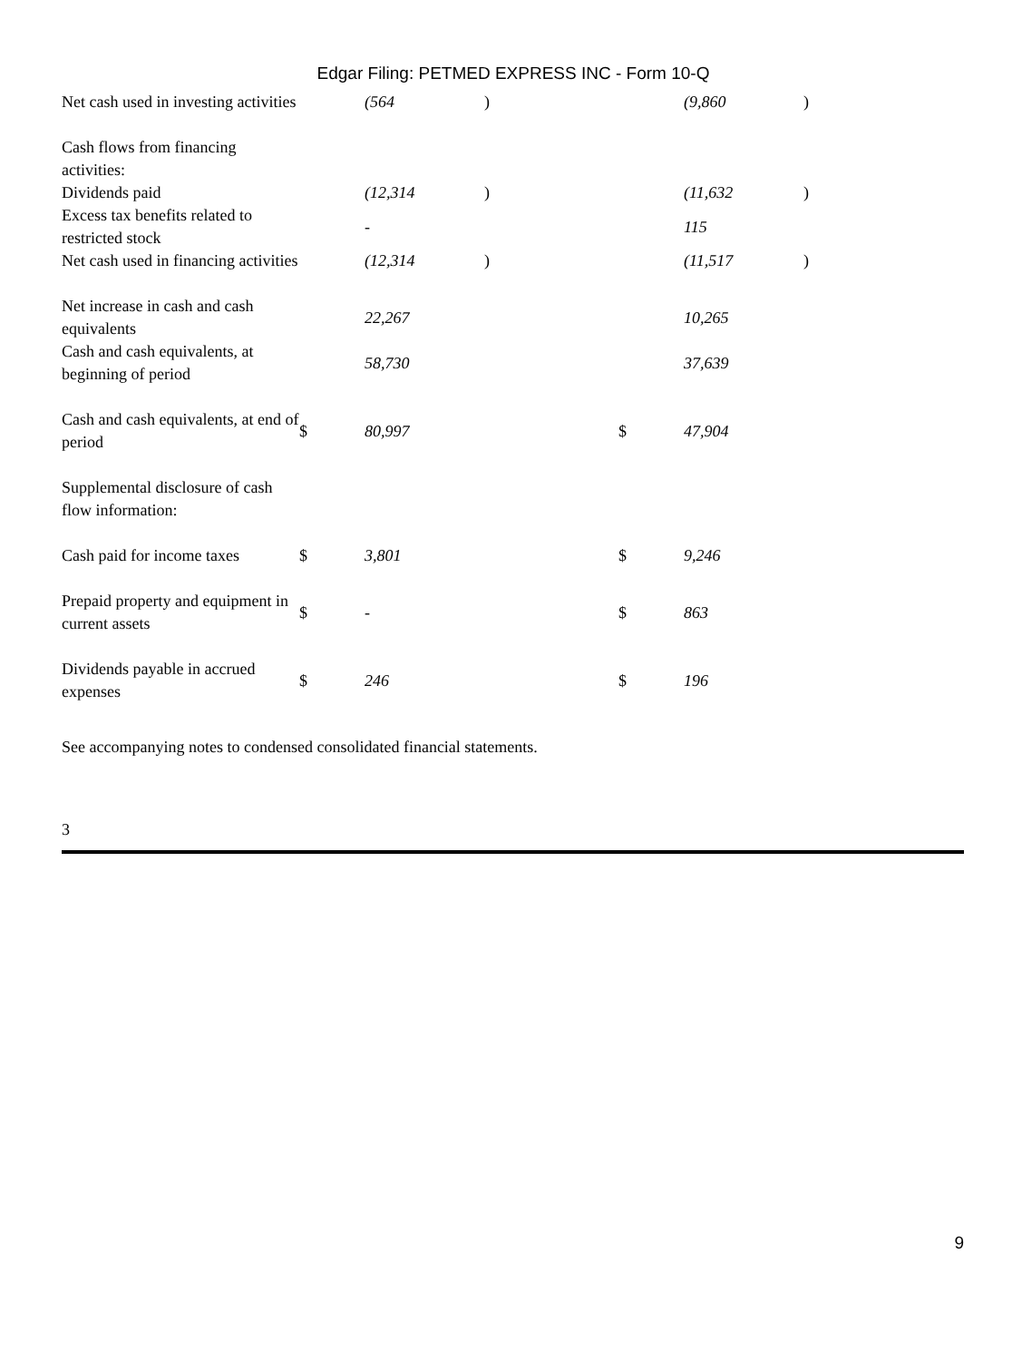Edgar Filing: PETMED EXPRESS INC - Form 10-Q
| Net cash used in investing activities | | (564 | ) | | (9,860 | ) |
| Cash flows from financing activities: | | | | | | |
| Dividends paid | | (12,314 | ) | | (11,632 | ) |
| Excess tax benefits related to restricted stock | | - | | | 115 | |
| Net cash used in financing activities | | (12,314 | ) | | (11,517 | ) |
| Net increase in cash and cash equivalents | | 22,267 | | | 10,265 | |
| Cash and cash equivalents, at beginning of period | | 58,730 | | | 37,639 | |
| Cash and cash equivalents, at end of period | $ | 80,997 | | $ | 47,904 | |
| Supplemental disclosure of cash flow information: | | | | | | |
| Cash paid for income taxes | $ | 3,801 | | $ | 9,246 | |
| Prepaid property and equipment in current assets | $ | - | | $ | 863 | |
| Dividends payable in accrued expenses | $ | 246 | | $ | 196 | |
See accompanying notes to condensed consolidated financial statements.
3
9